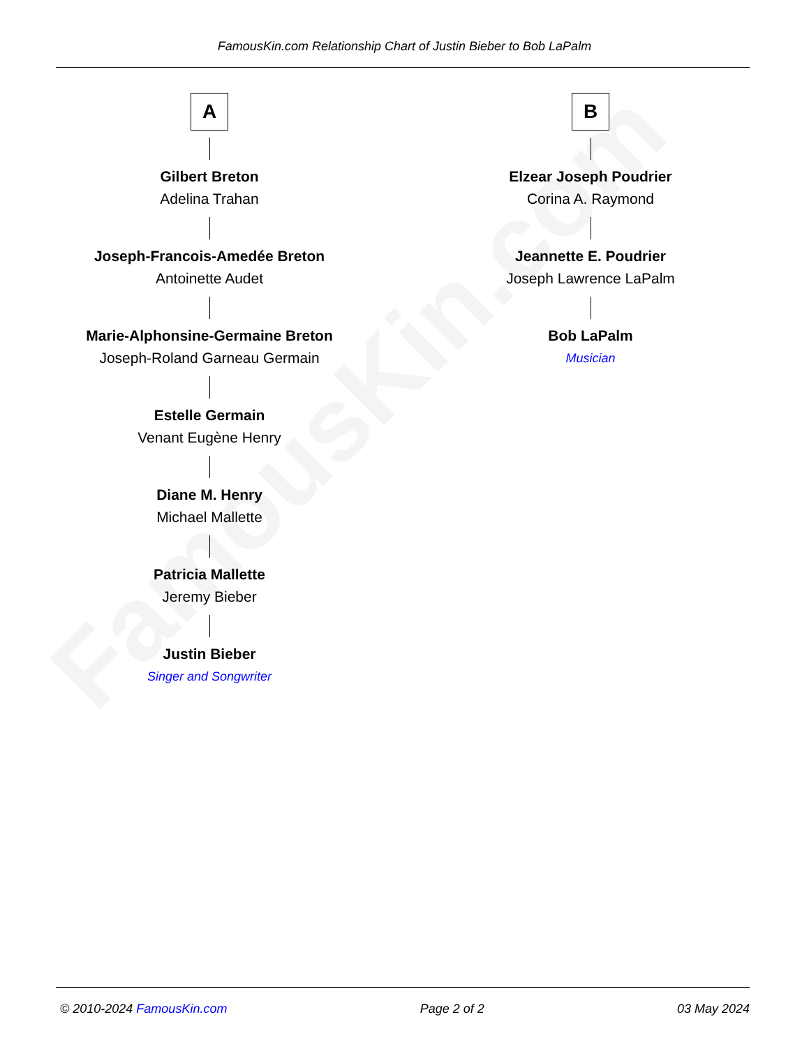FamousKin.com
FamousKin.com Relationship Chart of Justin Bieber to Bob LaPalm
A
Gilbert Breton
Adelina Trahan
Joseph-Francois-Amedée Breton
Antoinette Audet
Marie-Alphonsine-Germaine Breton
Joseph-Roland Garneau Germain
Estelle Germain
Venant Eugène Henry
Diane M. Henry
Michael Mallette
Patricia Mallette
Jeremy Bieber
Justin Bieber
Singer and Songwriter
B
Elzear Joseph Poudrier
Corina A. Raymond
Jeannette E. Poudrier
Joseph Lawrence LaPalm
Bob LaPalm
Musician
© 2010-2024 FamousKin.com Page 2 of 2 03 May 2024